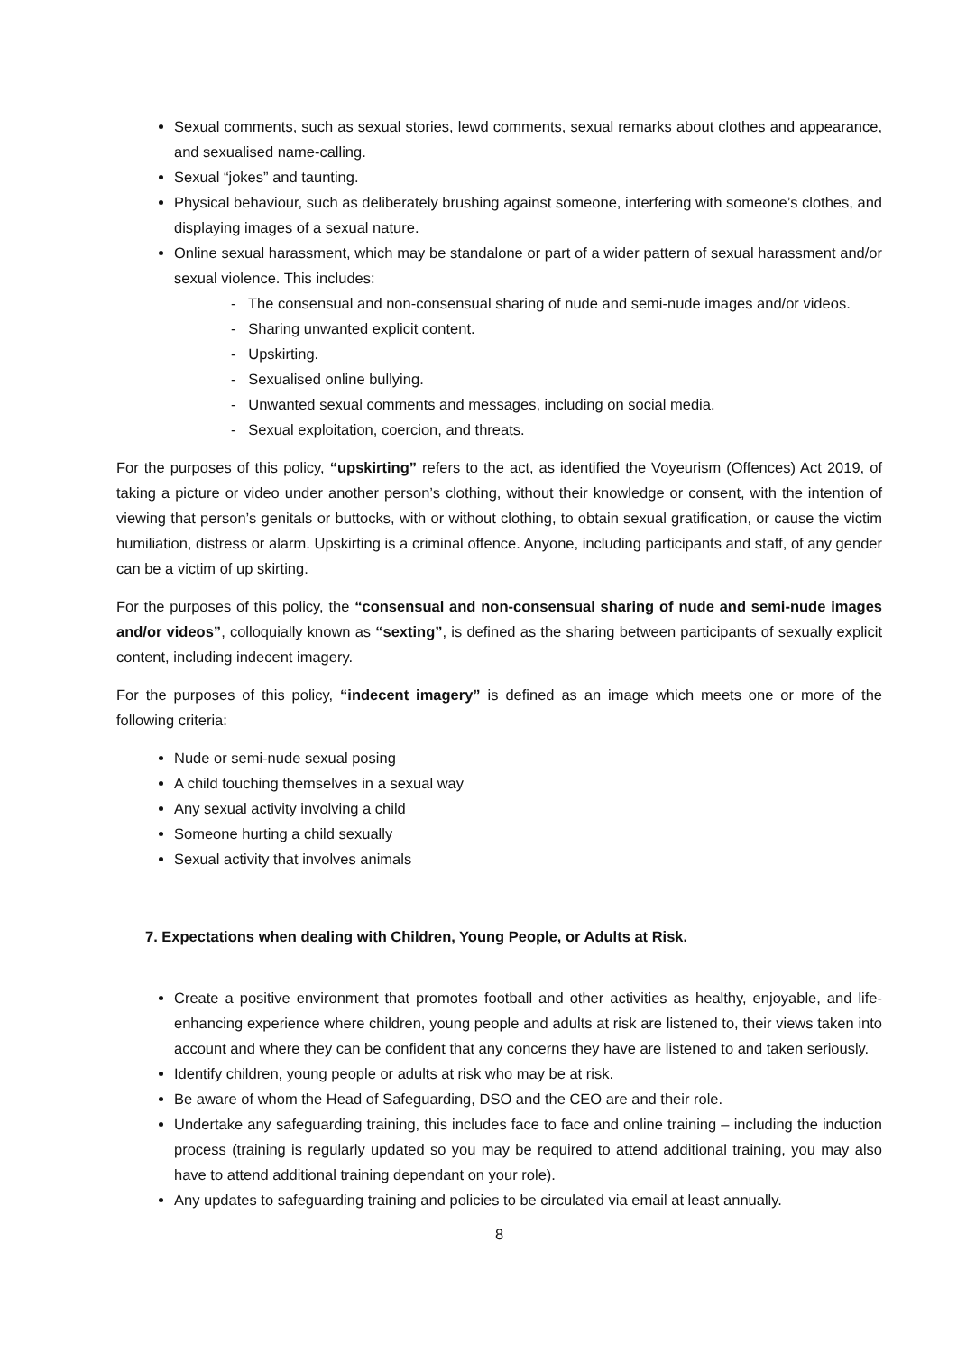Sexual comments, such as sexual stories, lewd comments, sexual remarks about clothes and appearance, and sexualised name-calling.
Sexual “jokes” and taunting.
Physical behaviour, such as deliberately brushing against someone, interfering with someone’s clothes, and displaying images of a sexual nature.
Online sexual harassment, which may be standalone or part of a wider pattern of sexual harassment and/or sexual violence. This includes:
- The consensual and non-consensual sharing of nude and semi-nude images and/or videos.
- Sharing unwanted explicit content.
- Upskirting.
- Sexualised online bullying.
- Unwanted sexual comments and messages, including on social media.
- Sexual exploitation, coercion, and threats.
For the purposes of this policy, “upskirting” refers to the act, as identified the Voyeurism (Offences) Act 2019, of taking a picture or video under another person’s clothing, without their knowledge or consent, with the intention of viewing that person’s genitals or buttocks, with or without clothing, to obtain sexual gratification, or cause the victim humiliation, distress or alarm. Upskirting is a criminal offence. Anyone, including participants and staff, of any gender can be a victim of up skirting.
For the purposes of this policy, the “consensual and non-consensual sharing of nude and semi-nude images and/or videos”, colloquially known as “sexting”, is defined as the sharing between participants of sexually explicit content, including indecent imagery.
For the purposes of this policy, “indecent imagery” is defined as an image which meets one or more of the following criteria:
Nude or semi-nude sexual posing
A child touching themselves in a sexual way
Any sexual activity involving a child
Someone hurting a child sexually
Sexual activity that involves animals
7. Expectations when dealing with Children, Young People, or Adults at Risk.
Create a positive environment that promotes football and other activities as healthy, enjoyable, and life-enhancing experience where children, young people and adults at risk are listened to, their views taken into account and where they can be confident that any concerns they have are listened to and taken seriously.
Identify children, young people or adults at risk who may be at risk.
Be aware of whom the Head of Safeguarding, DSO and the CEO are and their role.
Undertake any safeguarding training, this includes face to face and online training – including the induction process (training is regularly updated so you may be required to attend additional training, you may also have to attend additional training dependant on your role).
Any updates to safeguarding training and policies to be circulated via email at least annually.
8